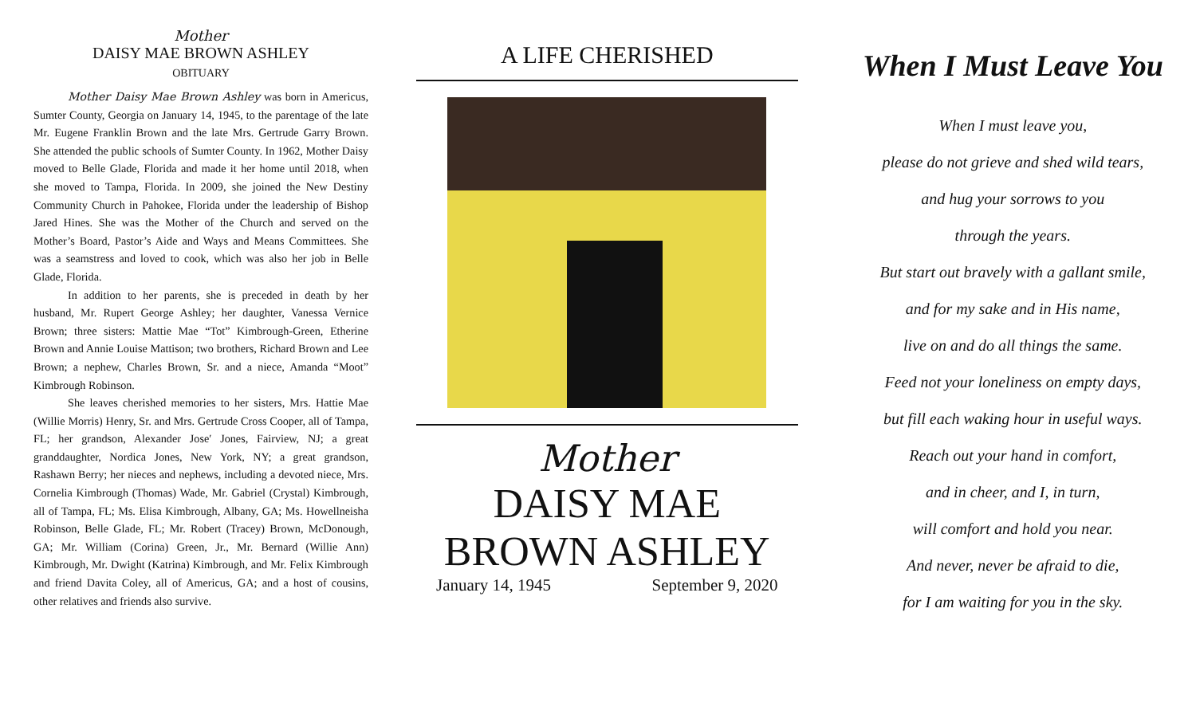Mother
DAISY MAE BROWN ASHLEY
OBITUARY
Mother Daisy Mae Brown Ashley was born in Americus, Sumter County, Georgia on January 14, 1945, to the parentage of the late Mr. Eugene Franklin Brown and the late Mrs. Gertrude Garry Brown. She attended the public schools of Sumter County. In 1962, Mother Daisy moved to Belle Glade, Florida and made it her home until 2018, when she moved to Tampa, Florida. In 2009, she joined the New Destiny Community Church in Pahokee, Florida under the leadership of Bishop Jared Hines. She was the Mother of the Church and served on the Mother’s Board, Pastor’s Aide and Ways and Means Committees. She was a seamstress and loved to cook, which was also her job in Belle Glade, Florida.
In addition to her parents, she is preceded in death by her husband, Mr. Rupert George Ashley; her daughter, Vanessa Vernice Brown; three sisters: Mattie Mae “Tot” Kimbrough-Green, Etherine Brown and Annie Louise Mattison; two brothers, Richard Brown and Lee Brown; a nephew, Charles Brown, Sr. and a niece, Amanda “Moot” Kimbrough Robinson.
She leaves cherished memories to her sisters, Mrs. Hattie Mae (Willie Morris) Henry, Sr. and Mrs. Gertrude Cross Cooper, all of Tampa, FL; her grandson, Alexander Jose′ Jones, Fairview, NJ; a great granddaughter, Nordica Jones, New York, NY; a great grandson, Rashawn Berry; her nieces and nephews, including a devoted niece, Mrs. Cornelia Kimbrough (Thomas) Wade, Mr. Gabriel (Crystal) Kimbrough, all of Tampa, FL; Ms. Elisa Kimbrough, Albany, GA; Ms. Howellneisha Robinson, Belle Glade, FL; Mr. Robert (Tracey) Brown, McDonough, GA; Mr. William (Corina) Green, Jr., Mr. Bernard (Willie Ann) Kimbrough, Mr. Dwight (Katrina) Kimbrough, and Mr. Felix Kimbrough and friend Davita Coley, all of Americus, GA; and a host of cousins, other relatives and friends also survive.
A LIFE CHERISHED
Mother
DAISY MAE
BROWN ASHLEY
January 14, 1945 September 9, 2020
When I Must Leave You
When I must leave you,
please do not grieve and shed wild tears,
and hug your sorrows to you
through the years.
But start out bravely with a gallant smile,
and for my sake and in His name,
live on and do all things the same.
Feed not your loneliness on empty days,
but fill each waking hour in useful ways.
Reach out your hand in comfort,
and in cheer, and I, in turn,
will comfort and hold you near.
And never, never be afraid to die,
for I am waiting for you in the sky.